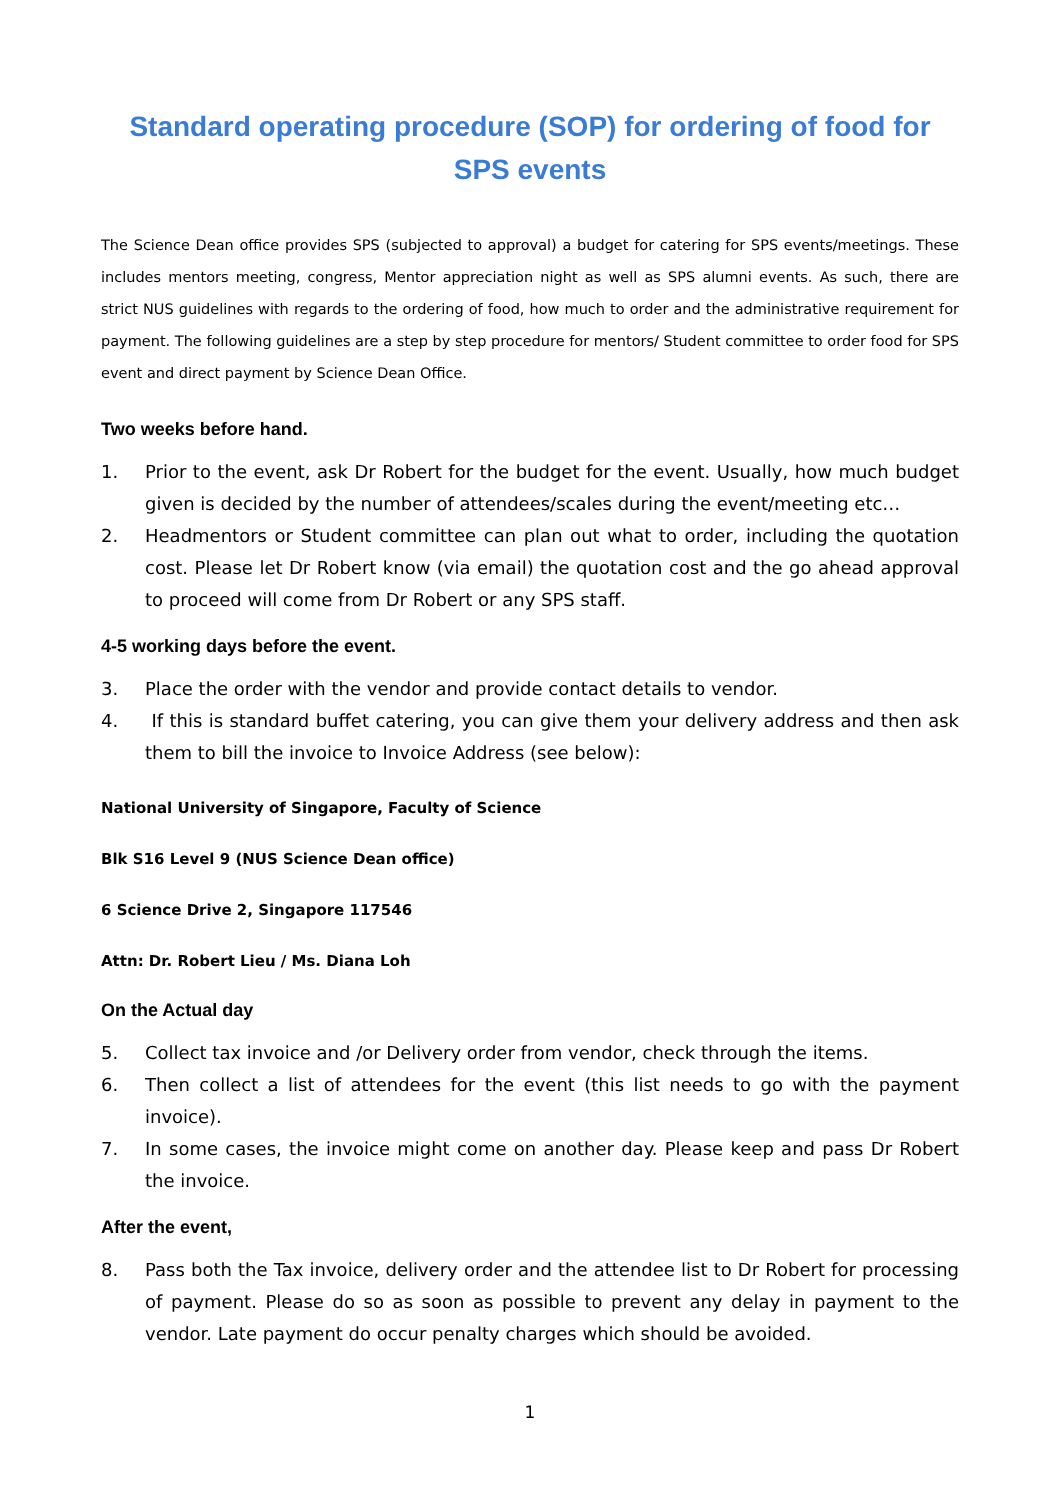Standard operating procedure (SOP) for ordering of food for SPS events
The Science Dean office provides SPS (subjected to approval) a budget for catering for SPS events/meetings. These includes mentors meeting, congress, Mentor appreciation night as well as SPS alumni events. As such, there are strict NUS guidelines with regards to the ordering of food, how much to order and the administrative requirement for payment. The following guidelines are a step by step procedure for mentors/ Student committee to order food for SPS event and direct payment by Science Dean Office.
Two weeks before hand.
1. Prior to the event, ask Dr Robert for the budget for the event. Usually, how much budget given is decided by the number of attendees/scales during the event/meeting etc…
2. Headmentors or Student committee can plan out what to order, including the quotation cost. Please let Dr Robert know (via email) the quotation cost and the go ahead approval to proceed will come from Dr Robert or any SPS staff.
4-5 working days before the event.
3. Place the order with the vendor and provide contact details to vendor.
4. If this is standard buffet catering, you can give them your delivery address and then ask them to bill the invoice to Invoice Address (see below):
National University of Singapore, Faculty of Science
Blk S16 Level 9 (NUS Science Dean office)
6 Science Drive 2, Singapore 117546
Attn: Dr. Robert Lieu / Ms. Diana Loh
On the Actual day
5. Collect tax invoice and /or Delivery order from vendor, check through the items.
6. Then collect a list of attendees for the event (this list needs to go with the payment invoice).
7. In some cases, the invoice might come on another day. Please keep and pass Dr Robert the invoice.
After the event,
8. Pass both the Tax invoice, delivery order and the attendee list to Dr Robert for processing of payment. Please do so as soon as possible to prevent any delay in payment to the vendor. Late payment do occur penalty charges which should be avoided.
1